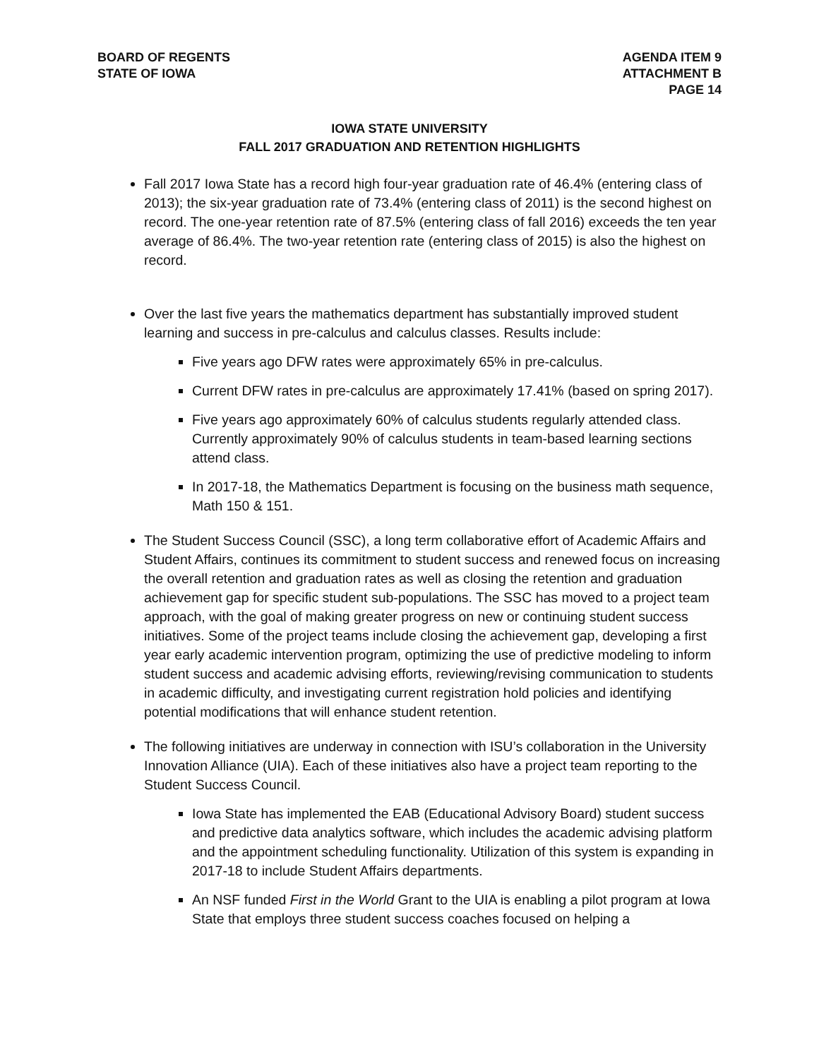BOARD OF REGENTS
STATE OF IOWA
AGENDA ITEM 9
ATTACHMENT B
PAGE 14
IOWA STATE UNIVERSITY
FALL 2017 GRADUATION AND RETENTION HIGHLIGHTS
Fall 2017 Iowa State has a record high four-year graduation rate of 46.4% (entering class of 2013); the six-year graduation rate of 73.4% (entering class of 2011) is the second highest on record. The one-year retention rate of 87.5% (entering class of fall 2016) exceeds the ten year average of 86.4%. The two-year retention rate (entering class of 2015) is also the highest on record.
Over the last five years the mathematics department has substantially improved student learning and success in pre-calculus and calculus classes. Results include:
Five years ago DFW rates were approximately 65% in pre-calculus.
Current DFW rates in pre-calculus are approximately 17.41% (based on spring 2017).
Five years ago approximately 60% of calculus students regularly attended class. Currently approximately 90% of calculus students in team-based learning sections attend class.
In 2017-18, the Mathematics Department is focusing on the business math sequence, Math 150 & 151.
The Student Success Council (SSC), a long term collaborative effort of Academic Affairs and Student Affairs, continues its commitment to student success and renewed focus on increasing the overall retention and graduation rates as well as closing the retention and graduation achievement gap for specific student sub-populations. The SSC has moved to a project team approach, with the goal of making greater progress on new or continuing student success initiatives. Some of the project teams include closing the achievement gap, developing a first year early academic intervention program, optimizing the use of predictive modeling to inform student success and academic advising efforts, reviewing/revising communication to students in academic difficulty, and investigating current registration hold policies and identifying potential modifications that will enhance student retention.
The following initiatives are underway in connection with ISU’s collaboration in the University Innovation Alliance (UIA). Each of these initiatives also have a project team reporting to the Student Success Council.
Iowa State has implemented the EAB (Educational Advisory Board) student success and predictive data analytics software, which includes the academic advising platform and the appointment scheduling functionality. Utilization of this system is expanding in 2017-18 to include Student Affairs departments.
An NSF funded First in the World Grant to the UIA is enabling a pilot program at Iowa State that employs three student success coaches focused on helping a